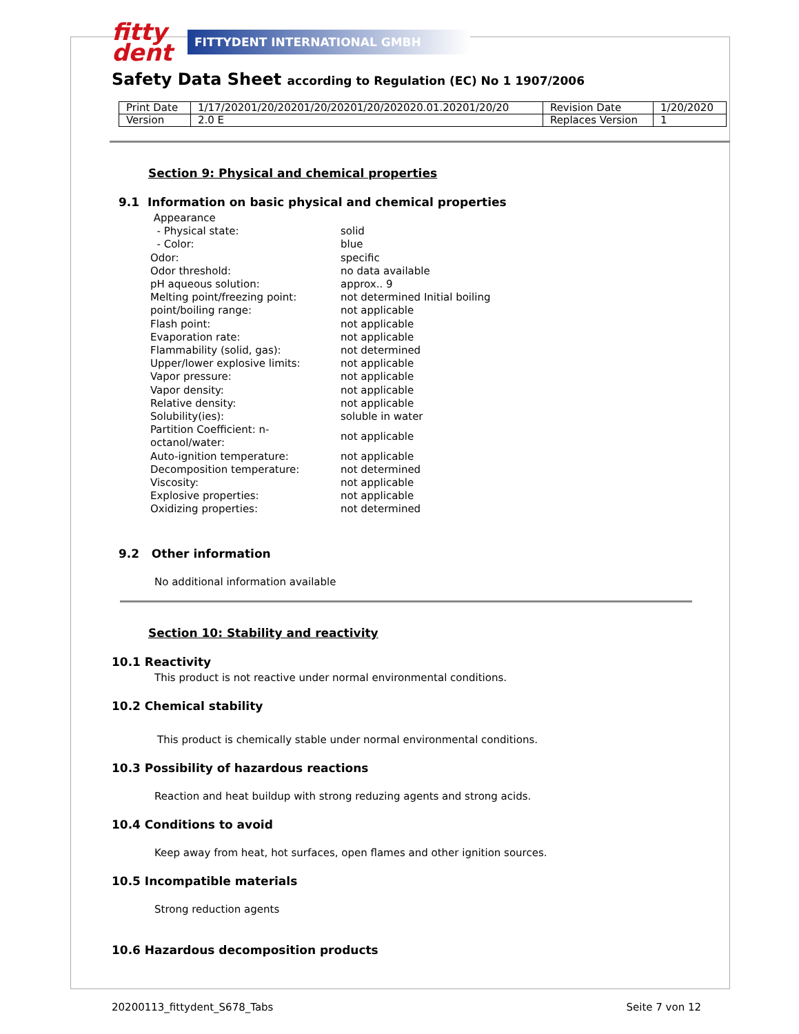fitty
dent
FITTYDENT INTERNATIONAL GMBH
Safety Data Sheet according to Regulation (EC) No 1 1907/2006
| Print Date | 1/17/20201/20/20201/20/20201/20/202020.01.20201/20/20 | Revision Date | 1/20/2020 |
| Version | 2.0 E | Replaces Version | 1 |
Section 9: Physical and chemical properties
9.1 Information on basic physical and chemical properties
| Appearance | |
| - Physical state: | solid |
| - Color: | blue |
| Odor: | specific |
| Odor threshold: | no data available |
| pH aqueous solution: | approx.. 9 |
| Melting point/freezing point: | not determined Initial boiling |
| point/boiling range: | not applicable |
| Flash point: | not applicable |
| Evaporation rate: | not applicable |
| Flammability (solid, gas): | not determined |
| Upper/lower explosive limits: | not applicable |
| Vapor pressure: | not applicable |
| Vapor density: | not applicable |
| Relative density: | not applicable |
| Solubility(ies): | soluble in water |
| Partition Coefficient: n-octanol/water: | not applicable |
| Auto-ignition temperature: | not applicable |
| Decomposition temperature: | not determined |
| Viscosity: | not applicable |
| Explosive properties: | not applicable |
| Oxidizing properties: | not determined |
9.2 Other information
No additional information available
Section 10: Stability and reactivity
10.1 Reactivity
This product is not reactive under normal environmental conditions.
10.2 Chemical stability
This product is chemically stable under normal environmental conditions.
10.3 Possibility of hazardous reactions
Reaction and heat buildup with strong reduzing agents and strong acids.
10.4 Conditions to avoid
Keep away from heat, hot surfaces, open flames and other ignition sources.
10.5 Incompatible materials
Strong reduction agents
10.6 Hazardous decomposition products
20200113_fittydent_S678_Tabs Seite 7 von 12